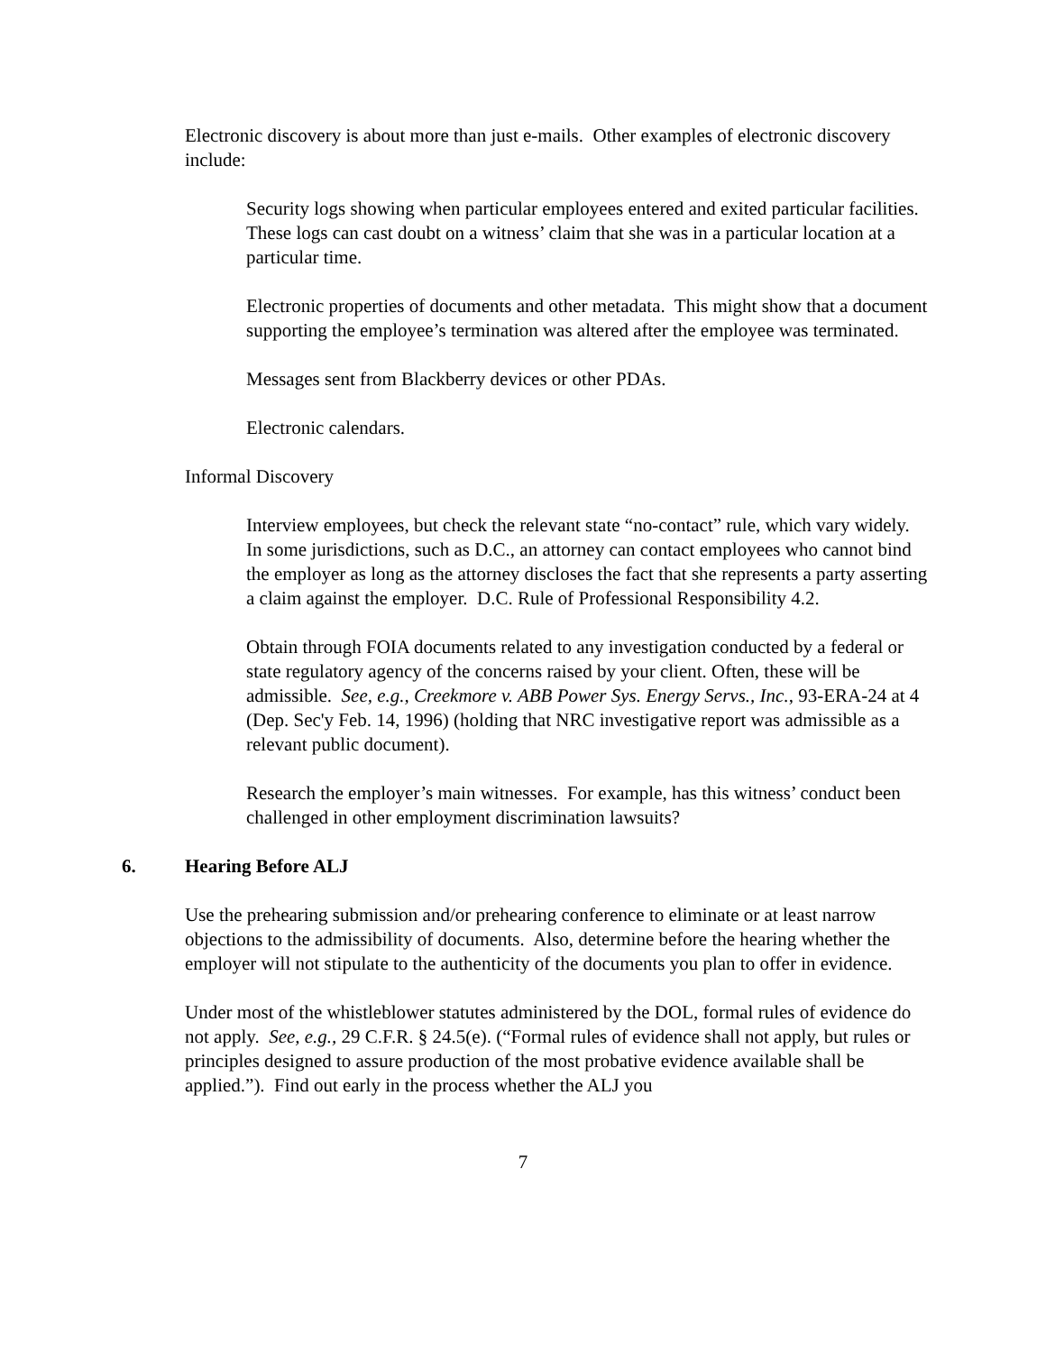Electronic discovery is about more than just e-mails. Other examples of electronic discovery include:
Security logs showing when particular employees entered and exited particular facilities. These logs can cast doubt on a witness’ claim that she was in a particular location at a particular time.
Electronic properties of documents and other metadata. This might show that a document supporting the employee’s termination was altered after the employee was terminated.
Messages sent from Blackberry devices or other PDAs.
Electronic calendars.
Informal Discovery
Interview employees, but check the relevant state “no-contact” rule, which vary widely. In some jurisdictions, such as D.C., an attorney can contact employees who cannot bind the employer as long as the attorney discloses the fact that she represents a party asserting a claim against the employer. D.C. Rule of Professional Responsibility 4.2.
Obtain through FOIA documents related to any investigation conducted by a federal or state regulatory agency of the concerns raised by your client. Often, these will be admissible. See, e.g., Creekmore v. ABB Power Sys. Energy Servs., Inc., 93-ERA-24 at 4 (Dep. Sec'y Feb. 14, 1996) (holding that NRC investigative report was admissible as a relevant public document).
Research the employer’s main witnesses. For example, has this witness’ conduct been challenged in other employment discrimination lawsuits?
6. Hearing Before ALJ
Use the prehearing submission and/or prehearing conference to eliminate or at least narrow objections to the admissibility of documents. Also, determine before the hearing whether the employer will not stipulate to the authenticity of the documents you plan to offer in evidence.
Under most of the whistleblower statutes administered by the DOL, formal rules of evidence do not apply. See, e.g., 29 C.F.R. § 24.5(e). (“Formal rules of evidence shall not apply, but rules or principles designed to assure production of the most probative evidence available shall be applied.”). Find out early in the process whether the ALJ you
7